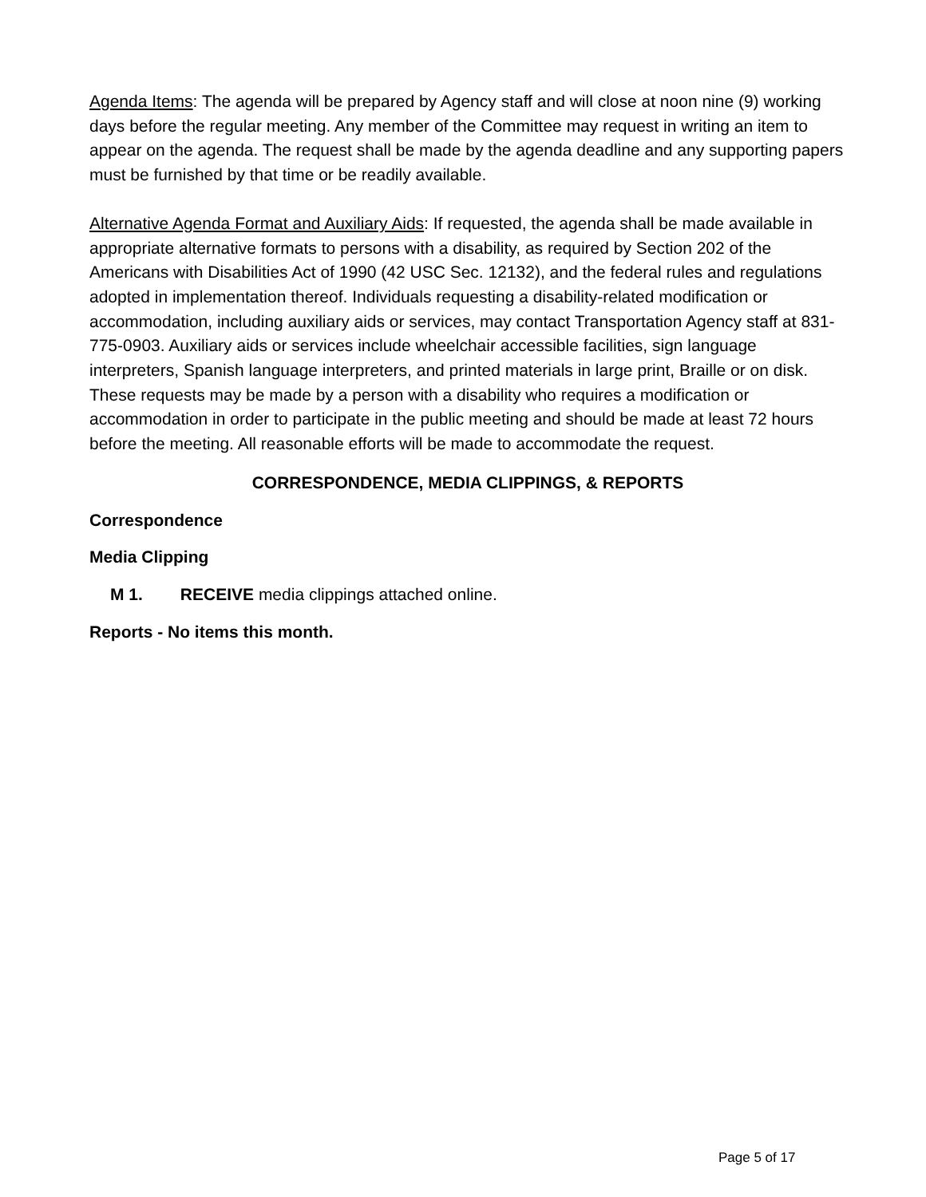Agenda Items: The agenda will be prepared by Agency staff and will close at noon nine (9) working days before the regular meeting. Any member of the Committee may request in writing an item to appear on the agenda. The request shall be made by the agenda deadline and any supporting papers must be furnished by that time or be readily available.
Alternative Agenda Format and Auxiliary Aids: If requested, the agenda shall be made available in appropriate alternative formats to persons with a disability, as required by Section 202 of the Americans with Disabilities Act of 1990 (42 USC Sec. 12132), and the federal rules and regulations adopted in implementation thereof. Individuals requesting a disability-related modification or accommodation, including auxiliary aids or services, may contact Transportation Agency staff at 831-775-0903. Auxiliary aids or services include wheelchair accessible facilities, sign language interpreters, Spanish language interpreters, and printed materials in large print, Braille or on disk. These requests may be made by a person with a disability who requires a modification or accommodation in order to participate in the public meeting and should be made at least 72 hours before the meeting. All reasonable efforts will be made to accommodate the request.
CORRESPONDENCE, MEDIA CLIPPINGS, & REPORTS
Correspondence
Media Clipping
M 1. RECEIVE media clippings attached online.
Reports - No items this month.
Page 5 of 17